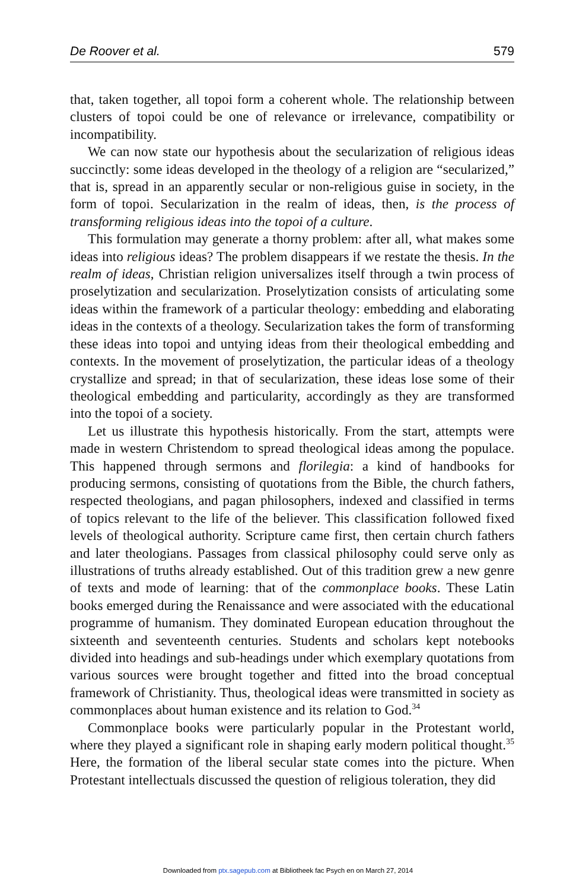De Roover et al. 579
that, taken together, all topoi form a coherent whole. The relationship between clusters of topoi could be one of relevance or irrelevance, compatibility or incompatibility.
We can now state our hypothesis about the secularization of religious ideas succinctly: some ideas developed in the theology of a religion are “secularized,” that is, spread in an apparently secular or non-religious guise in society, in the form of topoi. Secularization in the realm of ideas, then, is the process of transforming religious ideas into the topoi of a culture.
This formulation may generate a thorny problem: after all, what makes some ideas into religious ideas? The problem disappears if we restate the thesis. In the realm of ideas, Christian religion universalizes itself through a twin process of proselytization and secularization. Proselytization consists of articulating some ideas within the framework of a particular theology: embedding and elaborating ideas in the contexts of a theology. Secularization takes the form of transforming these ideas into topoi and untying ideas from their theological embedding and contexts. In the movement of proselytization, the particular ideas of a theology crystallize and spread; in that of secularization, these ideas lose some of their theological embedding and particularity, accordingly as they are transformed into the topoi of a society.
Let us illustrate this hypothesis historically. From the start, attempts were made in western Christendom to spread theological ideas among the populace. This happened through sermons and florilegia: a kind of handbooks for producing sermons, consisting of quotations from the Bible, the church fathers, respected theologians, and pagan philosophers, indexed and classified in terms of topics relevant to the life of the believer. This classification followed fixed levels of theological authority. Scripture came first, then certain church fathers and later theologians. Passages from classical philosophy could serve only as illustrations of truths already established. Out of this tradition grew a new genre of texts and mode of learning: that of the commonplace books. These Latin books emerged during the Renaissance and were associated with the educational programme of humanism. They dominated European education throughout the sixteenth and seventeenth centuries. Students and scholars kept notebooks divided into headings and sub-headings under which exemplary quotations from various sources were brought together and fitted into the broad conceptual framework of Christianity. Thus, theological ideas were transmitted in society as commonplaces about human existence and its relation to God.<sup>34</sup>
Commonplace books were particularly popular in the Protestant world, where they played a significant role in shaping early modern political thought.<sup>35</sup> Here, the formation of the liberal secular state comes into the picture. When Protestant intellectuals discussed the question of religious toleration, they did
Downloaded from ptx.sagepub.com at Bibliotheek fac Psych en on March 27, 2014